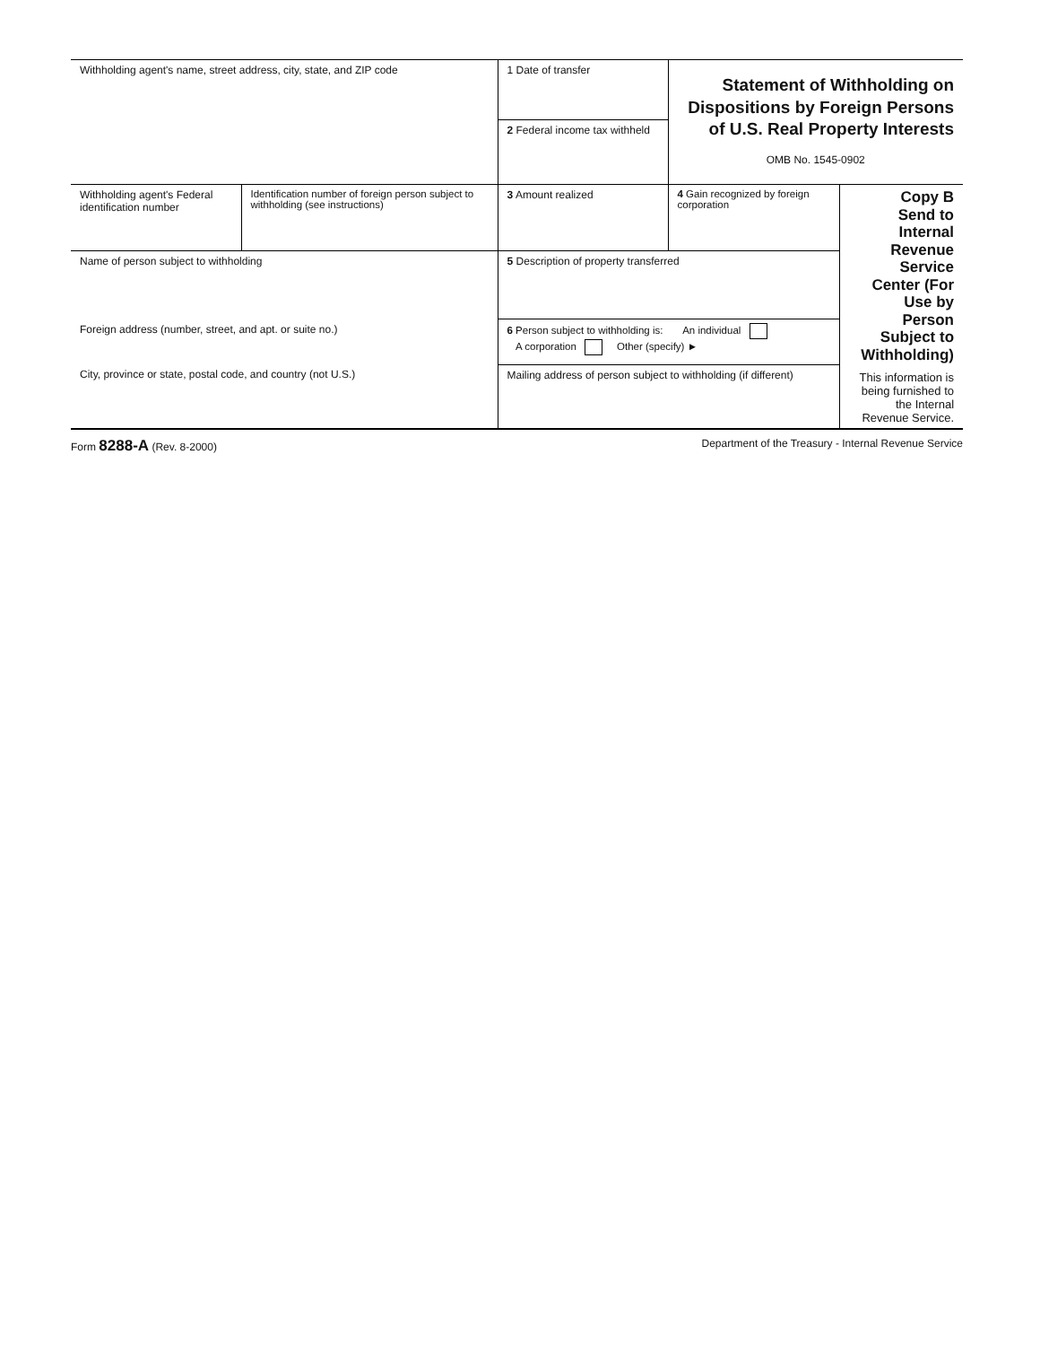| Withholding agent's name, street address, city, state, and ZIP code | | 1 Date of transfer | Statement of Withholding on Dispositions by Foreign Persons of U.S. Real Property Interests OMB No. 1545-0902 | |
| | | 2 Federal income tax withheld | | |
| Withholding agent's Federal identification number | Identification number of foreign person subject to withholding (see instructions) | 3 Amount realized | 4 Gain recognized by foreign corporation | Copy B Send to Internal Revenue Service Center (For Use by Person Subject to Withholding) This information is being furnished to the Internal Revenue Service. |
| Name of person subject to withholding | | 5 Description of property transferred | | |
| Foreign address (number, street, and apt. or suite no.) | | 6 Person subject to withholding is: An individual A corporation Other (specify) ► | | |
| City, province or state, postal code, and country (not U.S.) | | Mailing address of person subject to withholding (if different) | | |
Form 8288-A (Rev. 8-2000) Department of the Treasury - Internal Revenue Service